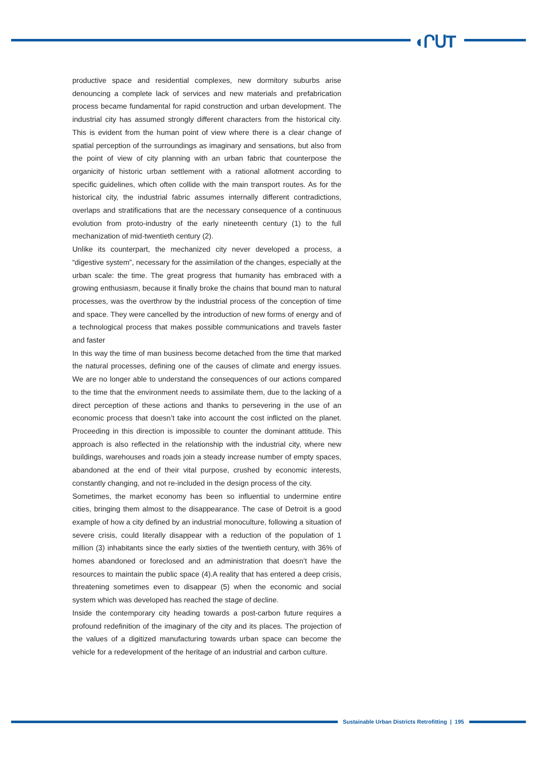◖ՐՍT
productive space and residential complexes, new dormitory suburbs arise denouncing a complete lack of services and new materials and prefabrication process became fundamental for rapid construction and urban development. The industrial city has assumed strongly different characters from the historical city. This is evident from the human point of view where there is a clear change of spatial perception of the surroundings as imaginary and sensations, but also from the point of view of city planning with an urban fabric that counterpose the organicity of historic urban settlement with a rational allotment according to specific guidelines, which often collide with the main transport routes. As for the historical city, the industrial fabric assumes internally different contradictions, overlaps and stratifications that are the necessary consequence of a continuous evolution from proto-industry of the early nineteenth century (1) to the full mechanization of mid-twentieth century (2).
Unlike its counterpart, the mechanized city never developed a process, a “digestive system”, necessary for the assimilation of the changes, especially at the urban scale: the time. The great progress that humanity has embraced with a growing enthusiasm, because it finally broke the chains that bound man to natural processes, was the overthrow by the industrial process of the conception of time and space. They were cancelled by the introduction of new forms of energy and of a technological process that makes possible communications and travels faster and faster
In this way the time of man business become detached from the time that marked the natural processes, defining one of the causes of climate and energy issues. We are no longer able to understand the consequences of our actions compared to the time that the environment needs to assimilate them, due to the lacking of a direct perception of these actions and thanks to persevering in the use of an economic process that doesn’t take into account the cost inflicted on the planet. Proceeding in this direction is impossible to counter the dominant attitude. This approach is also reflected in the relationship with the industrial city, where new buildings, warehouses and roads join a steady increase number of empty spaces, abandoned at the end of their vital purpose, crushed by economic interests, constantly changing, and not re-included in the design process of the city.
Sometimes, the market economy has been so influential to undermine entire cities, bringing them almost to the disappearance. The case of Detroit is a good example of how a city defined by an industrial monoculture, following a situation of severe crisis, could literally disappear with a reduction of the population of 1 million (3) inhabitants since the early sixties of the twentieth century, with 36% of homes abandoned or foreclosed and an administration that doesn’t have the resources to maintain the public space (4).A reality that has entered a deep crisis, threatening sometimes even to disappear (5) when the economic and social system which was developed has reached the stage of decline.
Inside the contemporary city heading towards a post-carbon future requires a profound redefinition of the imaginary of the city and its places. The projection of the values of a digitized manufacturing towards urban space can become the vehicle for a redevelopment of the heritage of an industrial and carbon culture.
Sustainable Urban Districts Retrofitting | 195